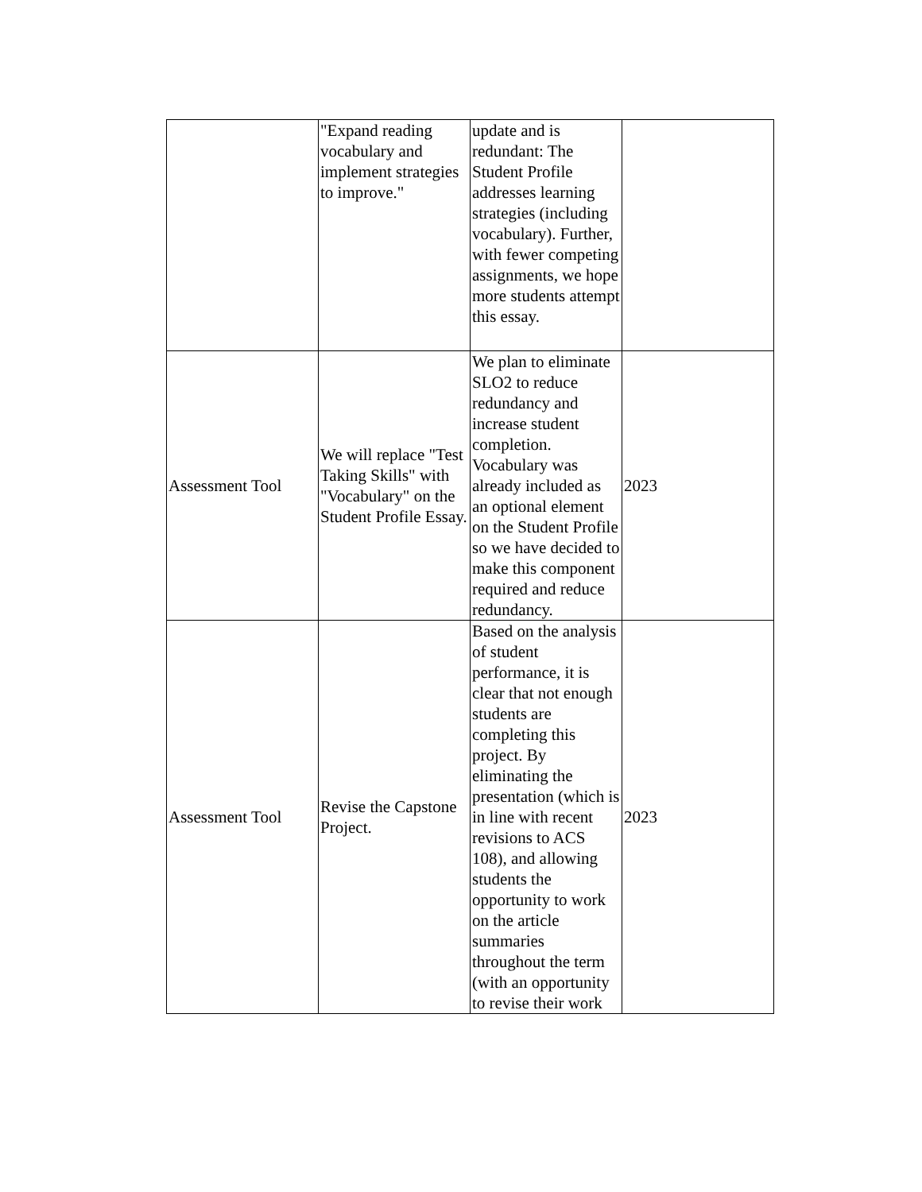| | "Expand reading vocabulary and implement strategies to improve." | update and is redundant: The Student Profile addresses learning strategies (including vocabulary). Further, with fewer competing assignments, we hope more students attempt this essay. | |
| Assessment Tool | We will replace "Test Taking Skills" with "Vocabulary" on the Student Profile Essay. | We plan to eliminate SLO2 to reduce redundancy and increase student completion. Vocabulary was already included as an optional element on the Student Profile so we have decided to make this component required and reduce redundancy. | 2023 |
| Assessment Tool | Revise the Capstone Project. | Based on the analysis of student performance, it is clear that not enough students are completing this project. By eliminating the presentation (which is in line with recent revisions to ACS 108), and allowing students the opportunity to work on the article summaries throughout the term (with an opportunity to revise their work | 2023 |